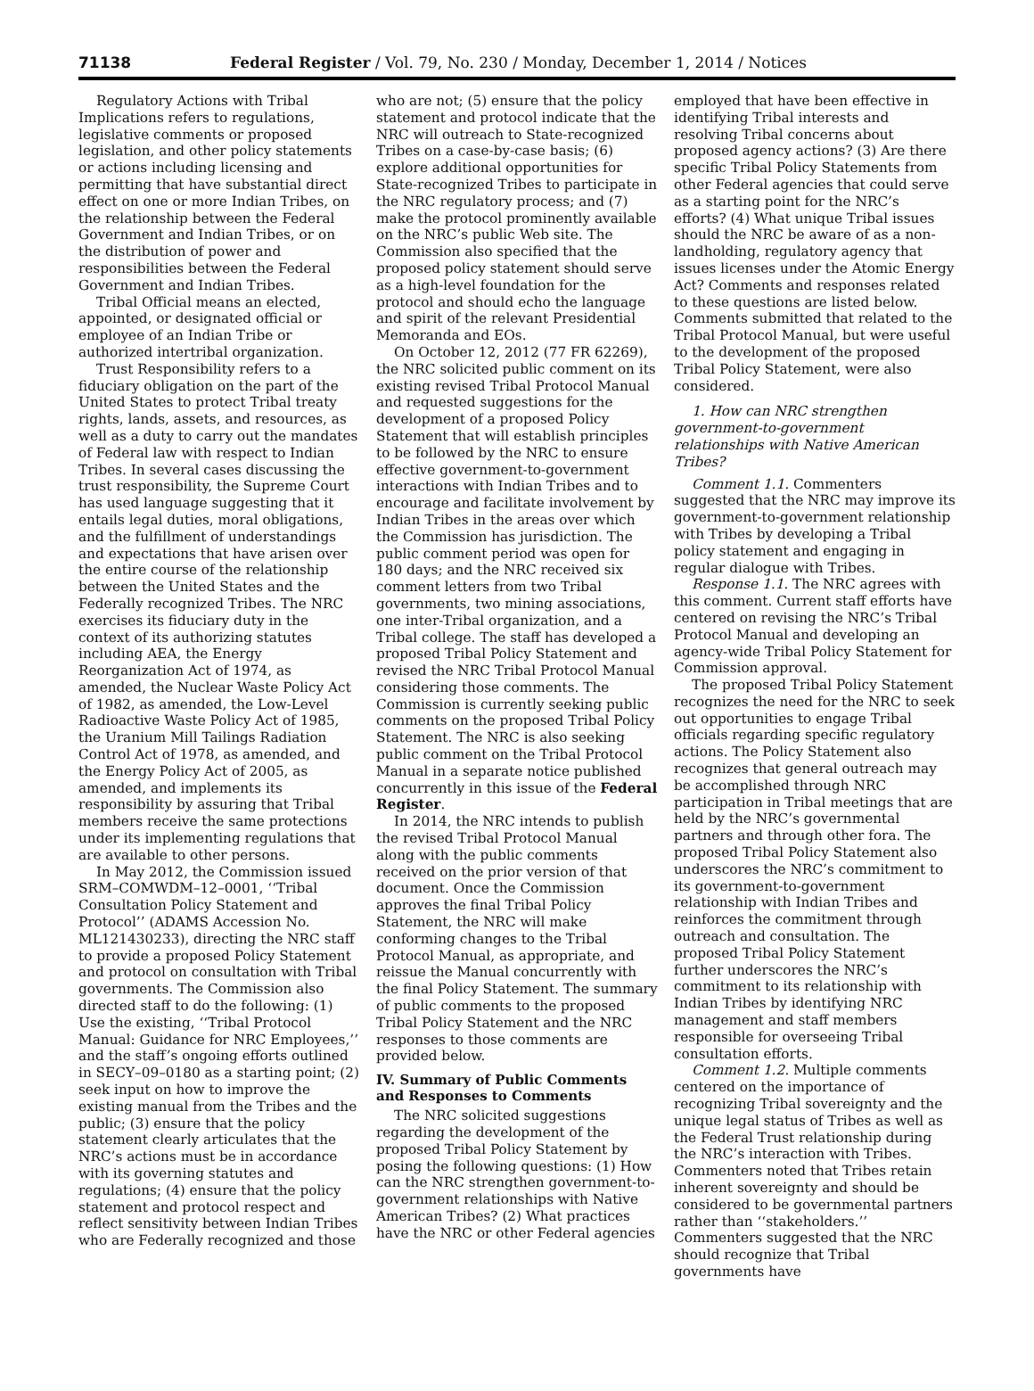71138 Federal Register / Vol. 79, No. 230 / Monday, December 1, 2014 / Notices
Regulatory Actions with Tribal Implications refers to regulations, legislative comments or proposed legislation, and other policy statements or actions including licensing and permitting that have substantial direct effect on one or more Indian Tribes, on the relationship between the Federal Government and Indian Tribes, or on the distribution of power and responsibilities between the Federal Government and Indian Tribes.
Tribal Official means an elected, appointed, or designated official or employee of an Indian Tribe or authorized intertribal organization.
Trust Responsibility refers to a fiduciary obligation on the part of the United States to protect Tribal treaty rights, lands, assets, and resources, as well as a duty to carry out the mandates of Federal law with respect to Indian Tribes. In several cases discussing the trust responsibility, the Supreme Court has used language suggesting that it entails legal duties, moral obligations, and the fulfillment of understandings and expectations that have arisen over the entire course of the relationship between the United States and the Federally recognized Tribes. The NRC exercises its fiduciary duty in the context of its authorizing statutes including AEA, the Energy Reorganization Act of 1974, as amended, the Nuclear Waste Policy Act of 1982, as amended, the Low-Level Radioactive Waste Policy Act of 1985, the Uranium Mill Tailings Radiation Control Act of 1978, as amended, and the Energy Policy Act of 2005, as amended, and implements its responsibility by assuring that Tribal members receive the same protections under its implementing regulations that are available to other persons.
In May 2012, the Commission issued SRM–COMWDM–12–0001, ‘‘Tribal Consultation Policy Statement and Protocol’’ (ADAMS Accession No. ML121430233), directing the NRC staff to provide a proposed Policy Statement and protocol on consultation with Tribal governments. The Commission also directed staff to do the following: (1) Use the existing, ‘‘Tribal Protocol Manual: Guidance for NRC Employees,’’ and the staff’s ongoing efforts outlined in SECY–09–0180 as a starting point; (2) seek input on how to improve the existing manual from the Tribes and the public; (3) ensure that the policy statement clearly articulates that the NRC’s actions must be in accordance with its governing statutes and regulations; (4) ensure that the policy statement and protocol respect and reflect sensitivity between Indian Tribes who are Federally recognized and those
who are not; (5) ensure that the policy statement and protocol indicate that the NRC will outreach to State-recognized Tribes on a case-by-case basis; (6) explore additional opportunities for State-recognized Tribes to participate in the NRC regulatory process; and (7) make the protocol prominently available on the NRC’s public Web site. The Commission also specified that the proposed policy statement should serve as a high-level foundation for the protocol and should echo the language and spirit of the relevant Presidential Memoranda and EOs.
On October 12, 2012 (77 FR 62269), the NRC solicited public comment on its existing revised Tribal Protocol Manual and requested suggestions for the development of a proposed Policy Statement that will establish principles to be followed by the NRC to ensure effective government-to-government interactions with Indian Tribes and to encourage and facilitate involvement by Indian Tribes in the areas over which the Commission has jurisdiction. The public comment period was open for 180 days; and the NRC received six comment letters from two Tribal governments, two mining associations, one inter-Tribal organization, and a Tribal college. The staff has developed a proposed Tribal Policy Statement and revised the NRC Tribal Protocol Manual considering those comments. The Commission is currently seeking public comments on the proposed Tribal Policy Statement. The NRC is also seeking public comment on the Tribal Protocol Manual in a separate notice published concurrently in this issue of the Federal Register.
In 2014, the NRC intends to publish the revised Tribal Protocol Manual along with the public comments received on the prior version of that document. Once the Commission approves the final Tribal Policy Statement, the NRC will make conforming changes to the Tribal Protocol Manual, as appropriate, and reissue the Manual concurrently with the final Policy Statement. The summary of public comments to the proposed Tribal Policy Statement and the NRC responses to those comments are provided below.
IV. Summary of Public Comments and Responses to Comments
The NRC solicited suggestions regarding the development of the proposed Tribal Policy Statement by posing the following questions: (1) How can the NRC strengthen government-to-government relationships with Native American Tribes? (2) What practices have the NRC or other Federal agencies
employed that have been effective in identifying Tribal interests and resolving Tribal concerns about proposed agency actions? (3) Are there specific Tribal Policy Statements from other Federal agencies that could serve as a starting point for the NRC’s efforts? (4) What unique Tribal issues should the NRC be aware of as a non-landholding, regulatory agency that issues licenses under the Atomic Energy Act? Comments and responses related to these questions are listed below. Comments submitted that related to the Tribal Protocol Manual, but were useful to the development of the proposed Tribal Policy Statement, were also considered.
1. How can NRC strengthen government-to-government relationships with Native American Tribes?
Comment 1.1. Commenters suggested that the NRC may improve its government-to-government relationship with Tribes by developing a Tribal policy statement and engaging in regular dialogue with Tribes.
Response 1.1. The NRC agrees with this comment. Current staff efforts have centered on revising the NRC’s Tribal Protocol Manual and developing an agency-wide Tribal Policy Statement for Commission approval.
The proposed Tribal Policy Statement recognizes the need for the NRC to seek out opportunities to engage Tribal officials regarding specific regulatory actions. The Policy Statement also recognizes that general outreach may be accomplished through NRC participation in Tribal meetings that are held by the NRC’s governmental partners and through other fora. The proposed Tribal Policy Statement also underscores the NRC’s commitment to its government-to-government relationship with Indian Tribes and reinforces the commitment through outreach and consultation. The proposed Tribal Policy Statement further underscores the NRC’s commitment to its relationship with Indian Tribes by identifying NRC management and staff members responsible for overseeing Tribal consultation efforts.
Comment 1.2. Multiple comments centered on the importance of recognizing Tribal sovereignty and the unique legal status of Tribes as well as the Federal Trust relationship during the NRC’s interaction with Tribes. Commenters noted that Tribes retain inherent sovereignty and should be considered to be governmental partners rather than ‘‘stakeholders.’’ Commenters suggested that the NRC should recognize that Tribal governments have